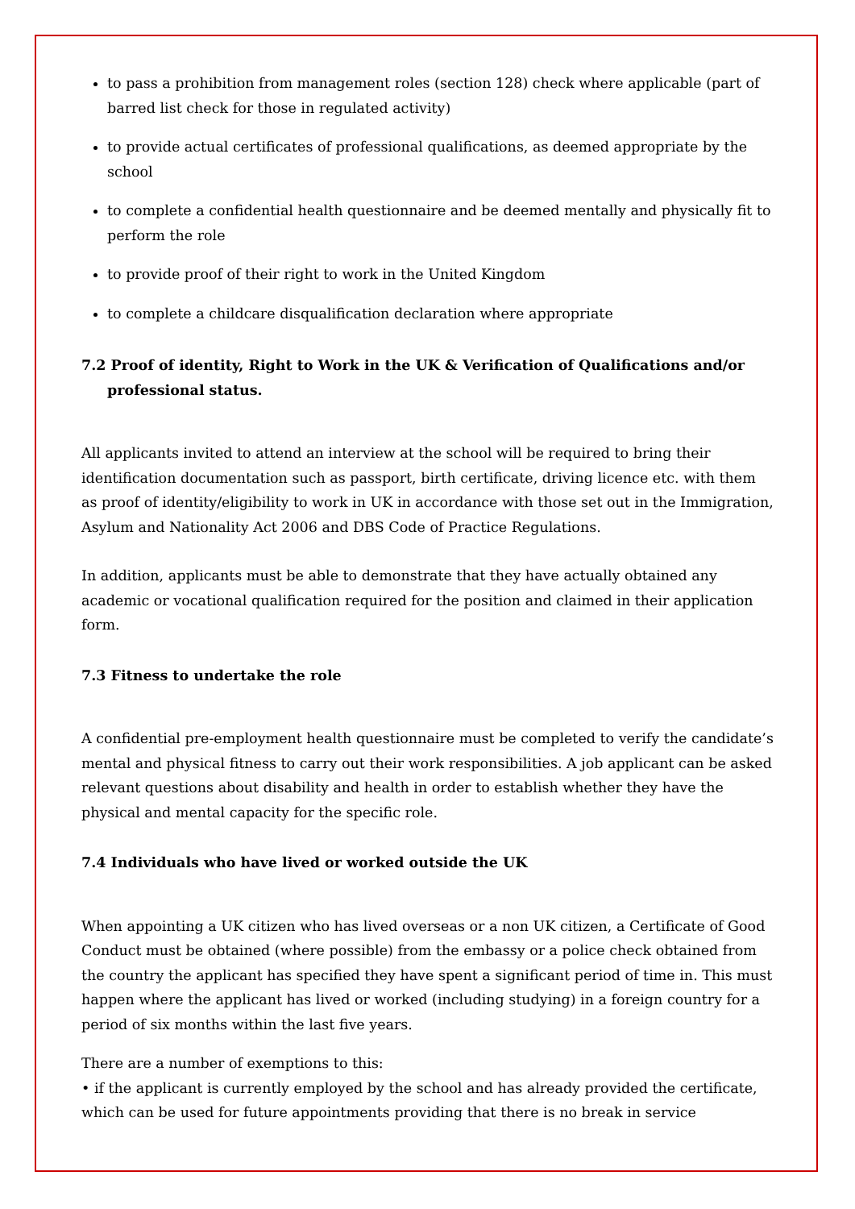to pass a prohibition from management roles (section 128) check where applicable (part of barred list check for those in regulated activity)
to provide actual certificates of professional qualifications, as deemed appropriate by the school
to complete a confidential health questionnaire and be deemed mentally and physically fit to perform the role
to provide proof of their right to work in the United Kingdom
to complete a childcare disqualification declaration where appropriate
7.2 Proof of identity, Right to Work in the UK & Verification of Qualifications and/or professional status.
All applicants invited to attend an interview at the school will be required to bring their identification documentation such as passport, birth certificate, driving licence etc. with them as proof of identity/eligibility to work in UK in accordance with those set out in the Immigration, Asylum and Nationality Act 2006 and DBS Code of Practice Regulations.
In addition, applicants must be able to demonstrate that they have actually obtained any academic or vocational qualification required for the position and claimed in their application form.
7.3 Fitness to undertake the role
A confidential pre-employment health questionnaire must be completed to verify the candidate’s mental and physical fitness to carry out their work responsibilities. A job applicant can be asked relevant questions about disability and health in order to establish whether they have the physical and mental capacity for the specific role.
7.4 Individuals who have lived or worked outside the UK
When appointing a UK citizen who has lived overseas or a non UK citizen, a Certificate of Good Conduct must be obtained (where possible) from the embassy or a police check obtained from the country the applicant has specified they have spent a significant period of time in. This must happen where the applicant has lived or worked (including studying) in a foreign country for a period of six months within the last five years.
There are a number of exemptions to this:
• if the applicant is currently employed by the school and has already provided the certificate, which can be used for future appointments providing that there is no break in service